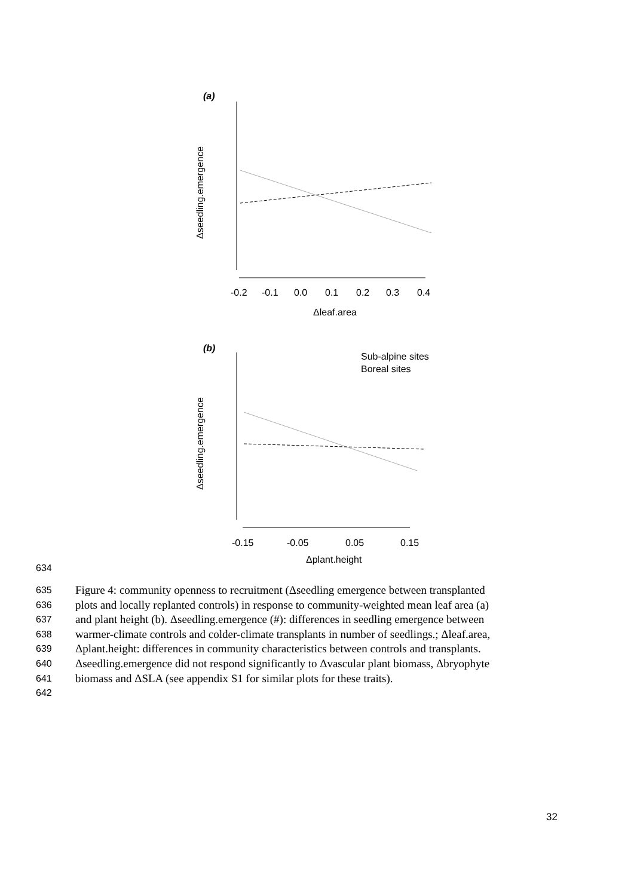(a)
Δseedling.emergence
-0.2
-0.1
0.0
0.1
0.2
0.3
0.4
Δleaf.area
(b)
Δseedling.emergence
-0.15
-0.05
0.05
0.15
Δplant.height
Sub-alpine sites
Boreal sites
634
635 Figure 4: community openness to recruitment (Δseedling emergence between transplanted
636 plots and locally replanted controls) in response to community-weighted mean leaf area (a)
637 and plant height (b). Δseedling.emergence (#): differences in seedling emergence between
638 warmer-climate controls and colder-climate transplants in number of seedlings.; Δleaf.area,
639 Δplant.height: differences in community characteristics between controls and transplants.
640 Δseedling.emergence did not respond significantly to Δvascular plant biomass, Δbryophyte
641 biomass and ΔSLA (see appendix S1 for similar plots for these traits).
642
32